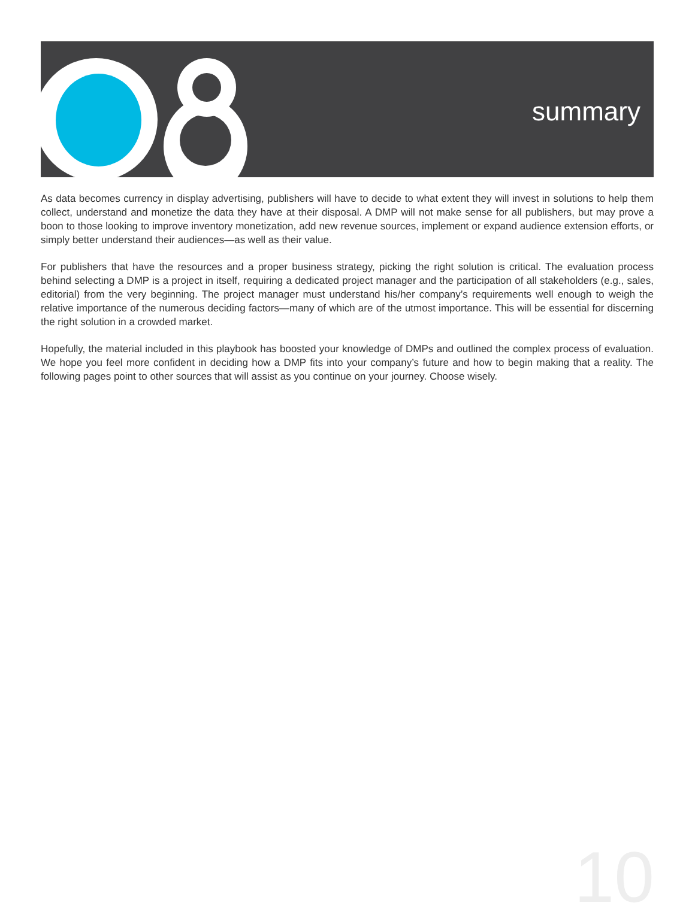summary
As data becomes currency in display advertising, publishers will have to decide to what extent they will invest in solutions to help them collect, understand and monetize the data they have at their disposal. A DMP will not make sense for all publishers, but may prove a boon to those looking to improve inventory monetization, add new revenue sources, implement or expand audience extension efforts, or simply better understand their audiences—as well as their value.
For publishers that have the resources and a proper business strategy, picking the right solution is critical. The evaluation process behind selecting a DMP is a project in itself, requiring a dedicated project manager and the participation of all stakeholders (e.g., sales, editorial) from the very beginning. The project manager must understand his/her company’s requirements well enough to weigh the relative importance of the numerous deciding factors—many of which are of the utmost importance. This will be essential for discerning the right solution in a crowded market.
Hopefully, the material included in this playbook has boosted your knowledge of DMPs and outlined the complex process of evaluation. We hope you feel more confident in deciding how a DMP fits into your company’s future and how to begin making that a reality. The following pages point to other sources that will assist as you continue on your journey. Choose wisely.
10